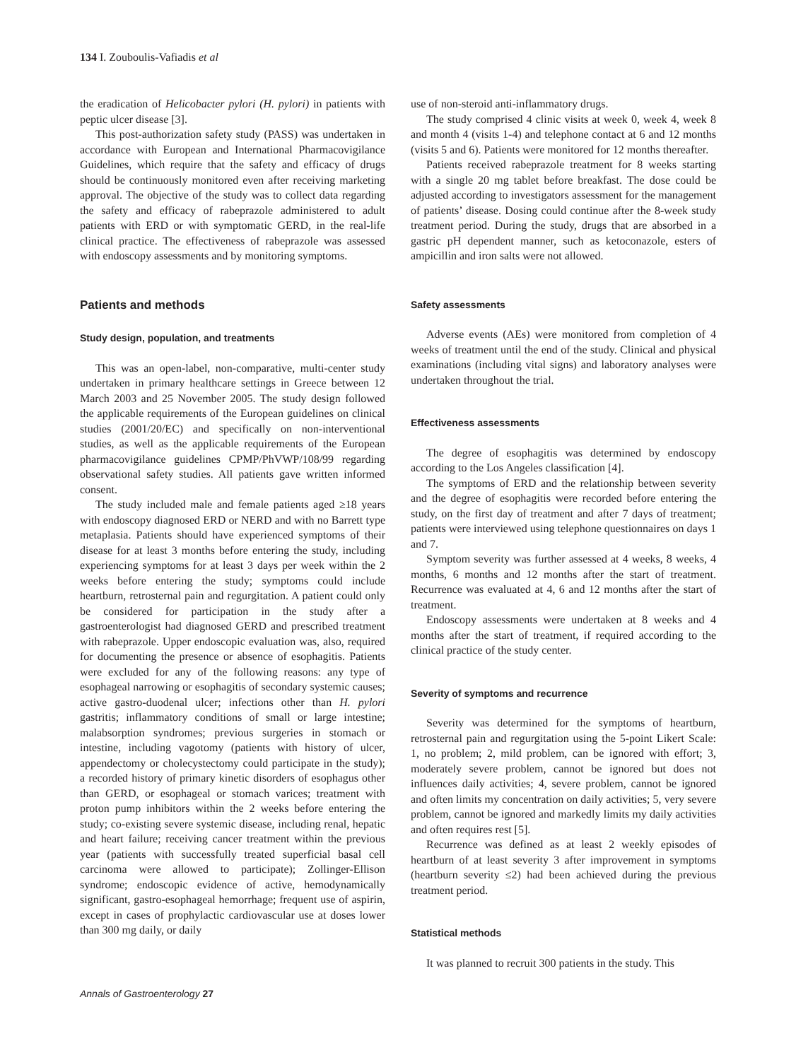134 I. Zouboulis-Vafiadis et al
the eradication of Helicobacter pylori (H. pylori) in patients with peptic ulcer disease [3].
This post-authorization safety study (PASS) was undertaken in accordance with European and International Pharmacovigilance Guidelines, which require that the safety and efficacy of drugs should be continuously monitored even after receiving marketing approval. The objective of the study was to collect data regarding the safety and efficacy of rabeprazole administered to adult patients with ERD or with symptomatic GERD, in the real-life clinical practice. The effectiveness of rabeprazole was assessed with endoscopy assessments and by monitoring symptoms.
Patients and methods
Study design, population, and treatments
This was an open-label, non-comparative, multi-center study undertaken in primary healthcare settings in Greece between 12 March 2003 and 25 November 2005. The study design followed the applicable requirements of the European guidelines on clinical studies (2001/20/EC) and specifically on non-interventional studies, as well as the applicable requirements of the European pharmacovigilance guidelines CPMP/PhVWP/108/99 regarding observational safety studies. All patients gave written informed consent.
The study included male and female patients aged ≥18 years with endoscopy diagnosed ERD or NERD and with no Barrett type metaplasia. Patients should have experienced symptoms of their disease for at least 3 months before entering the study, including experiencing symptoms for at least 3 days per week within the 2 weeks before entering the study; symptoms could include heartburn, retrosternal pain and regurgitation. A patient could only be considered for participation in the study after a gastroenterologist had diagnosed GERD and prescribed treatment with rabeprazole. Upper endoscopic evaluation was, also, required for documenting the presence or absence of esophagitis. Patients were excluded for any of the following reasons: any type of esophageal narrowing or esophagitis of secondary systemic causes; active gastro-duodenal ulcer; infections other than H. pylori gastritis; inflammatory conditions of small or large intestine; malabsorption syndromes; previous surgeries in stomach or intestine, including vagotomy (patients with history of ulcer, appendectomy or cholecystectomy could participate in the study); a recorded history of primary kinetic disorders of esophagus other than GERD, or esophageal or stomach varices; treatment with proton pump inhibitors within the 2 weeks before entering the study; co-existing severe systemic disease, including renal, hepatic and heart failure; receiving cancer treatment within the previous year (patients with successfully treated superficial basal cell carcinoma were allowed to participate); Zollinger-Ellison syndrome; endoscopic evidence of active, hemodynamically significant, gastro-esophageal hemorrhage; frequent use of aspirin, except in cases of prophylactic cardiovascular use at doses lower than 300 mg daily, or daily
use of non-steroid anti-inflammatory drugs.
The study comprised 4 clinic visits at week 0, week 4, week 8 and month 4 (visits 1-4) and telephone contact at 6 and 12 months (visits 5 and 6). Patients were monitored for 12 months thereafter.
Patients received rabeprazole treatment for 8 weeks starting with a single 20 mg tablet before breakfast. The dose could be adjusted according to investigators assessment for the management of patients’ disease. Dosing could continue after the 8-week study treatment period. During the study, drugs that are absorbed in a gastric pH dependent manner, such as ketoconazole, esters of ampicillin and iron salts were not allowed.
Safety assessments
Adverse events (AEs) were monitored from completion of 4 weeks of treatment until the end of the study. Clinical and physical examinations (including vital signs) and laboratory analyses were undertaken throughout the trial.
Effectiveness assessments
The degree of esophagitis was determined by endoscopy according to the Los Angeles classification [4].
The symptoms of ERD and the relationship between severity and the degree of esophagitis were recorded before entering the study, on the first day of treatment and after 7 days of treatment; patients were interviewed using telephone questionnaires on days 1 and 7.
Symptom severity was further assessed at 4 weeks, 8 weeks, 4 months, 6 months and 12 months after the start of treatment. Recurrence was evaluated at 4, 6 and 12 months after the start of treatment.
Endoscopy assessments were undertaken at 8 weeks and 4 months after the start of treatment, if required according to the clinical practice of the study center.
Severity of symptoms and recurrence
Severity was determined for the symptoms of heartburn, retrosternal pain and regurgitation using the 5-point Likert Scale: 1, no problem; 2, mild problem, can be ignored with effort; 3, moderately severe problem, cannot be ignored but does not influences daily activities; 4, severe problem, cannot be ignored and often limits my concentration on daily activities; 5, very severe problem, cannot be ignored and markedly limits my daily activities and often requires rest [5].
Recurrence was defined as at least 2 weekly episodes of heartburn of at least severity 3 after improvement in symptoms (heartburn severity ≤2) had been achieved during the previous treatment period.
Statistical methods
It was planned to recruit 300 patients in the study. This
Annals of Gastroenterology 27